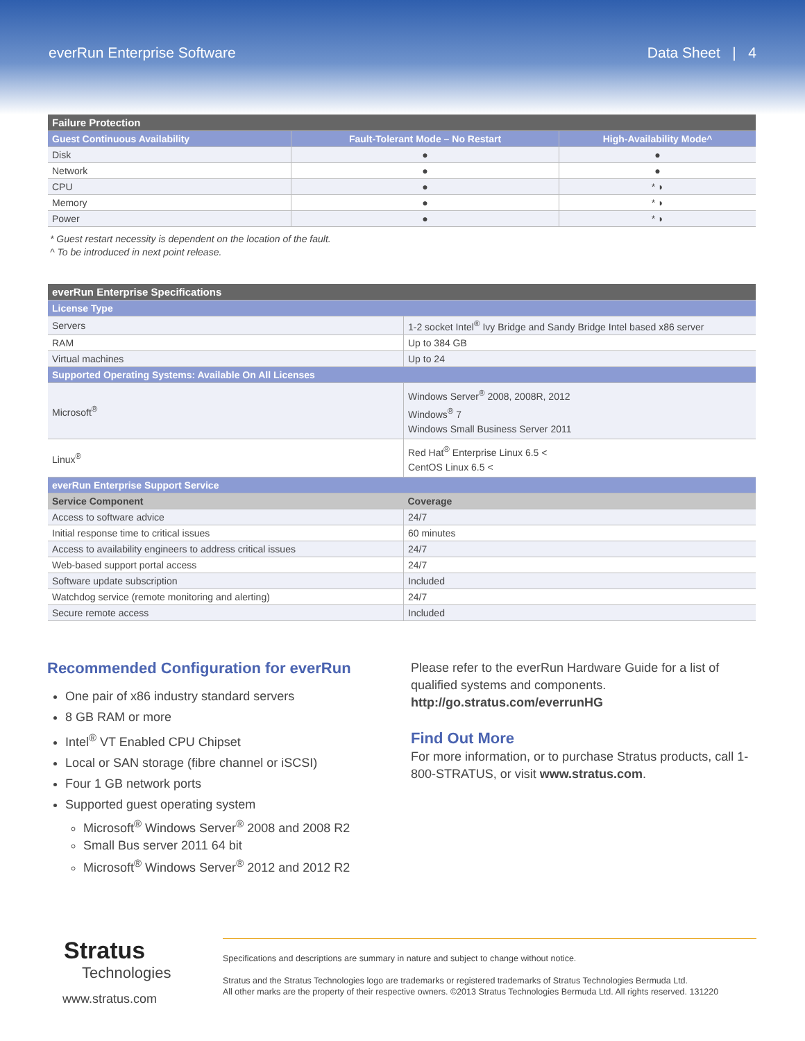everRun Enterprise Software Data Sheet | 4
| Failure Protection | | |
| Guest Continuous Availability | Fault-Tolerant Mode – No Restart | High-Availability Mode^ |
| Disk | ● | ● |
| Network | ● | ● |
| CPU | ● | * ◗ |
| Memory | ● | * ◗ |
| Power | ● | * ◗ |
* Guest restart necessity is dependent on the location of the fault.
^ To be introduced in next point release.
| everRun Enterprise Specifications | |
| License Type | |
| Servers | 1-2 socket Intel<sup>®</sup> Ivy Bridge and Sandy Bridge Intel based x86 server |
| RAM | Up to 384 GB |
| Virtual machines | Up to 24 |
| Supported Operating Systems: Available On All Licenses | |
| Microsoft<sup>®</sup> | Windows Server<sup>®</sup> 2008, 2008R, 2012 Windows<sup>®</sup> 7 Windows Small Business Server 2011 |
| Linux<sup>®</sup> | Red Hat<sup>®</sup> Enterprise Linux 6.5 < CentOS Linux 6.5 < |
| everRun Enterprise Support Service | |
| Service Component | Coverage |
| Access to software advice | 24/7 |
| Initial response time to critical issues | 60 minutes |
| Access to availability engineers to address critical issues | 24/7 |
| Web-based support portal access | 24/7 |
| Software update subscription | Included |
| Watchdog service (remote monitoring and alerting) | 24/7 |
| Secure remote access | Included |
Recommended Configuration for everRun
One pair of x86 industry standard servers
8 GB RAM or more
Intel<sup>®</sup> VT Enabled CPU Chipset
Local or SAN storage (fibre channel or iSCSI)
Four 1 GB network ports
Supported guest operating system
Microsoft<sup>®</sup> Windows Server<sup>®</sup> 2008 and 2008 R2
Small Bus server 2011 64 bit
Microsoft<sup>®</sup> Windows Server<sup>®</sup> 2012 and 2012 R2
Please refer to the everRun Hardware Guide for a list of qualified systems and components. http://go.stratus.com/everrunHG
Find Out More
For more information, or to purchase Stratus products, call 1-800-STRATUS, or visit www.stratus.com.
Stratus
Technologies
www.stratus.com
Specifications and descriptions are summary in nature and subject to change without notice.
Stratus and the Stratus Technologies logo are trademarks or registered trademarks of Stratus Technologies Bermuda Ltd.
All other marks are the property of their respective owners. ©2013 Stratus Technologies Bermuda Ltd. All rights reserved. 131220